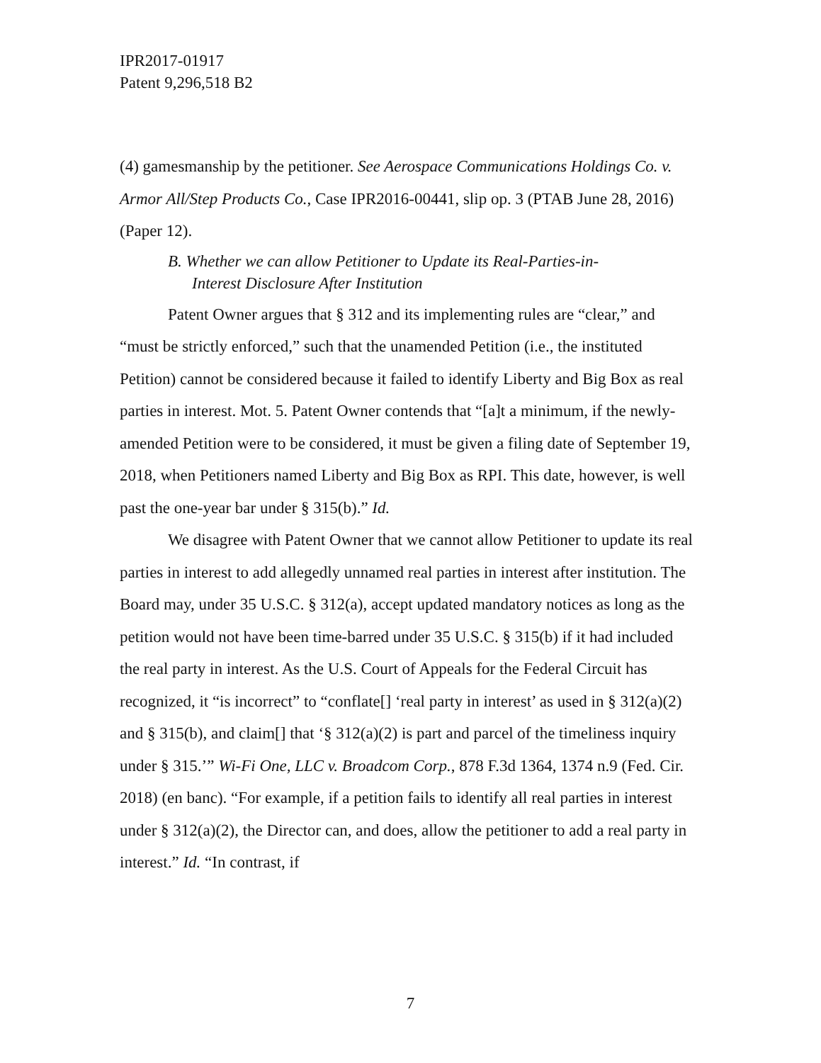IPR2017-01917
Patent 9,296,518 B2
(4) gamesmanship by the petitioner. See Aerospace Communications Holdings Co. v. Armor All/Step Products Co., Case IPR2016-00441, slip op. 3 (PTAB June 28, 2016) (Paper 12).
B. Whether we can allow Petitioner to Update its Real-Parties-in-
Interest Disclosure After Institution
Patent Owner argues that § 312 and its implementing rules are “clear,” and “must be strictly enforced,” such that the unamended Petition (i.e., the instituted Petition) cannot be considered because it failed to identify Liberty and Big Box as real parties in interest. Mot. 5. Patent Owner contends that “[a]t a minimum, if the newly-amended Petition were to be considered, it must be given a filing date of September 19, 2018, when Petitioners named Liberty and Big Box as RPI. This date, however, is well past the one-year bar under § 315(b).” Id.
We disagree with Patent Owner that we cannot allow Petitioner to update its real parties in interest to add allegedly unnamed real parties in interest after institution. The Board may, under 35 U.S.C. § 312(a), accept updated mandatory notices as long as the petition would not have been time-barred under 35 U.S.C. § 315(b) if it had included the real party in interest. As the U.S. Court of Appeals for the Federal Circuit has recognized, it “is incorrect” to “conflate[] ‘real party in interest’ as used in § 312(a)(2) and § 315(b), and claim[] that ‘§ 312(a)(2) is part and parcel of the timeliness inquiry under § 315.’” Wi-Fi One, LLC v. Broadcom Corp., 878 F.3d 1364, 1374 n.9 (Fed. Cir. 2018) (en banc). “For example, if a petition fails to identify all real parties in interest under § 312(a)(2), the Director can, and does, allow the petitioner to add a real party in interest.” Id. “In contrast, if
7